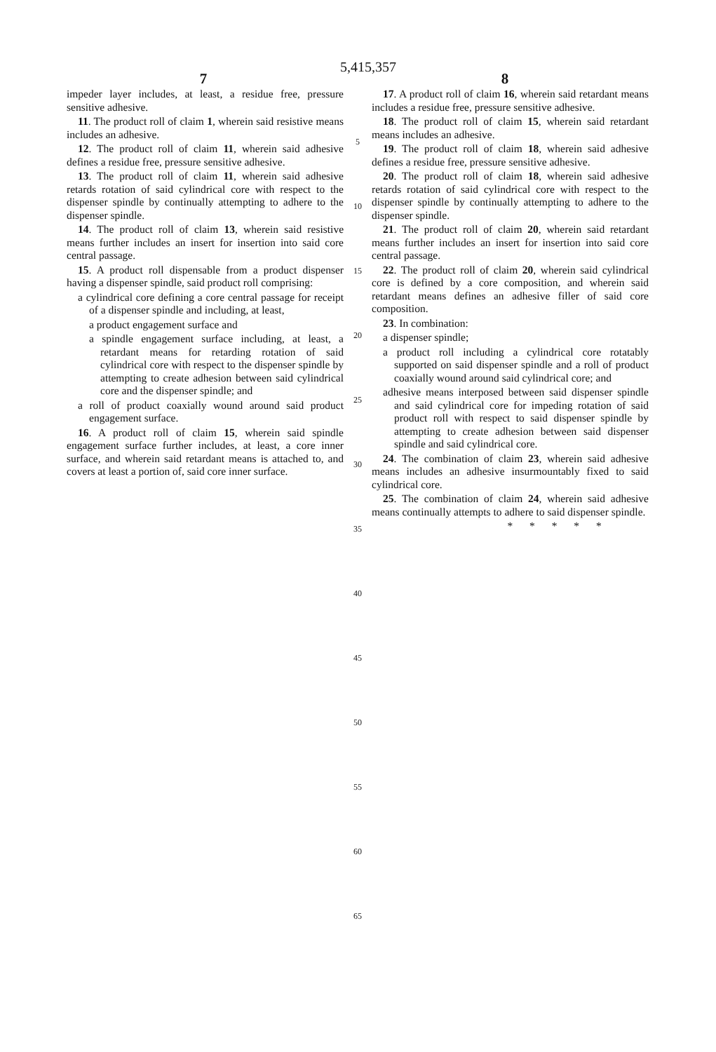7
5,415,357
8
impeder layer includes, at least, a residue free, pressure sensitive adhesive.
11. The product roll of claim 1, wherein said resistive means includes an adhesive.
12. The product roll of claim 11, wherein said adhesive defines a residue free, pressure sensitive adhesive.
13. The product roll of claim 11, wherein said adhesive retards rotation of said cylindrical core with respect to the dispenser spindle by continually attempting to adhere to the dispenser spindle.
14. The product roll of claim 13, wherein said resistive means further includes an insert for insertion into said core central passage.
15. A product roll dispensable from a product dispenser having a dispenser spindle, said product roll comprising:
a cylindrical core defining a core central passage for receipt of a dispenser spindle and including, at least,
a product engagement surface and
a spindle engagement surface including, at least, a retardant means for retarding rotation of said cylindrical core with respect to the dispenser spindle by attempting to create adhesion between said cylindrical core and the dispenser spindle; and
a roll of product coaxially wound around said product engagement surface.
16. A product roll of claim 15, wherein said spindle engagement surface further includes, at least, a core inner surface, and wherein said retardant means is attached to, and covers at least a portion of, said core inner surface.
5
10
15
20
25
30
35
40
45
50
55
60
65
17. A product roll of claim 16, wherein said retardant means includes a residue free, pressure sensitive adhesive.
18. The product roll of claim 15, wherein said retardant means includes an adhesive.
19. The product roll of claim 18, wherein said adhesive defines a residue free, pressure sensitive adhesive.
20. The product roll of claim 18, wherein said adhesive retards rotation of said cylindrical core with respect to the dispenser spindle by continually attempting to adhere to the dispenser spindle.
21. The product roll of claim 20, wherein said retardant means further includes an insert for insertion into said core central passage.
22. The product roll of claim 20, wherein said cylindrical core is defined by a core composition, and wherein said retardant means defines an adhesive filler of said core composition.
23. In combination:
a dispenser spindle;
a product roll including a cylindrical core rotatably supported on said dispenser spindle and a roll of product coaxially wound around said cylindrical core; and
adhesive means interposed between said dispenser spindle and said cylindrical core for impeding rotation of said product roll with respect to said dispenser spindle by attempting to create adhesion between said dispenser spindle and said cylindrical core.
24. The combination of claim 23, wherein said adhesive means includes an adhesive insurmountably fixed to said cylindrical core.
25. The combination of claim 24, wherein said adhesive means continually attempts to adhere to said dispenser spindle.
* * * * *